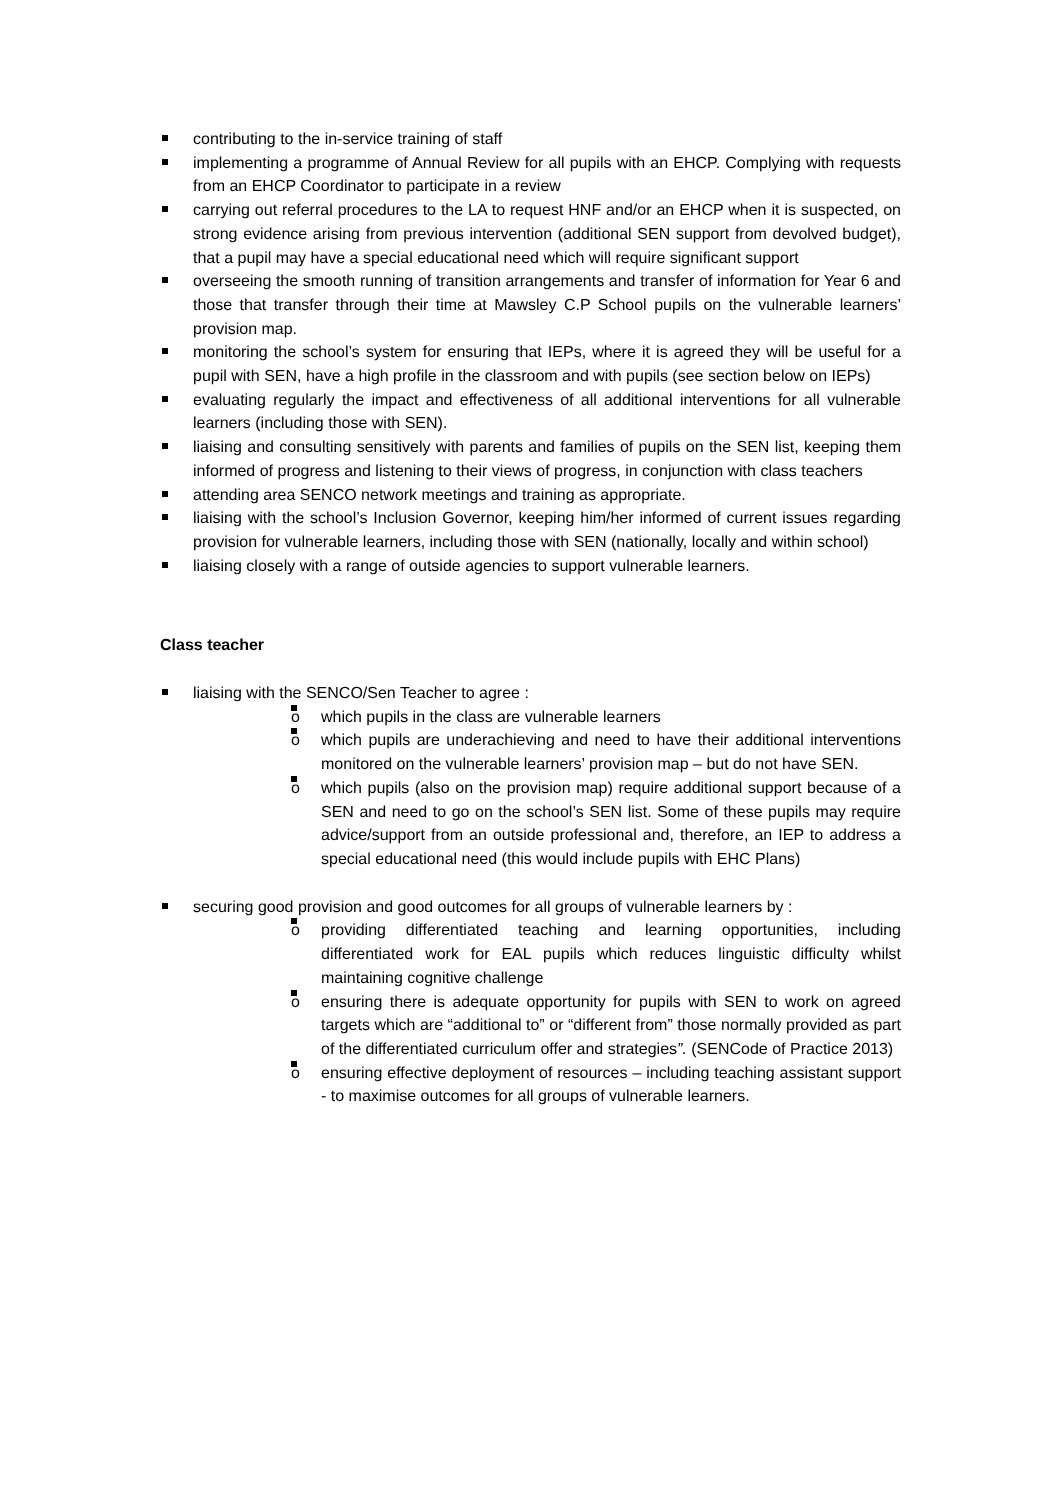contributing to the in-service training of staff
implementing a programme of Annual Review for all pupils with an EHCP. Complying with requests from an EHCP Coordinator to participate in a review
carrying out referral procedures to the LA to request HNF and/or an EHCP when it is suspected, on strong evidence arising from previous intervention (additional SEN support from devolved budget), that a pupil may have a special educational need which will require significant support
overseeing the smooth running of transition arrangements and transfer of information for Year 6 and those that transfer through their time at Mawsley C.P School pupils on the vulnerable learners’ provision map.
monitoring the school’s system for ensuring that IEPs, where it is agreed they will be useful for a pupil with SEN, have a high profile in the classroom and with pupils (see section below on IEPs)
evaluating regularly the impact and effectiveness of all additional interventions for all vulnerable learners (including those with SEN).
liaising and consulting sensitively with parents and families of pupils on the SEN list, keeping them informed of progress and listening to their views of progress, in conjunction with class teachers
attending area SENCO network meetings and training as appropriate.
liaising with the school’s Inclusion Governor, keeping him/her informed of current issues regarding provision for vulnerable learners, including those with SEN (nationally, locally and within school)
liaising closely with a range of outside agencies to support vulnerable learners.
Class teacher
liaising with the SENCO/Sen Teacher to agree :
o which pupils in the class are vulnerable learners
o which pupils are underachieving and need to have their additional interventions monitored on the vulnerable learners’ provision map – but do not have SEN.
o which pupils (also on the provision map) require additional support because of a SEN and need to go on the school’s SEN list. Some of these pupils may require advice/support from an outside professional and, therefore, an IEP to address a special educational need (this would include pupils with EHC Plans)
securing good provision and good outcomes for all groups of vulnerable learners by :
o providing differentiated teaching and learning opportunities, including differentiated work for EAL pupils which reduces linguistic difficulty whilst maintaining cognitive challenge
o ensuring there is adequate opportunity for pupils with SEN to work on agreed targets which are “additional to” or “different from” those normally provided as part of the differentiated curriculum offer and strategies”. (SENCode of Practice 2013)
o ensuring effective deployment of resources – including teaching assistant support - to maximise outcomes for all groups of vulnerable learners.